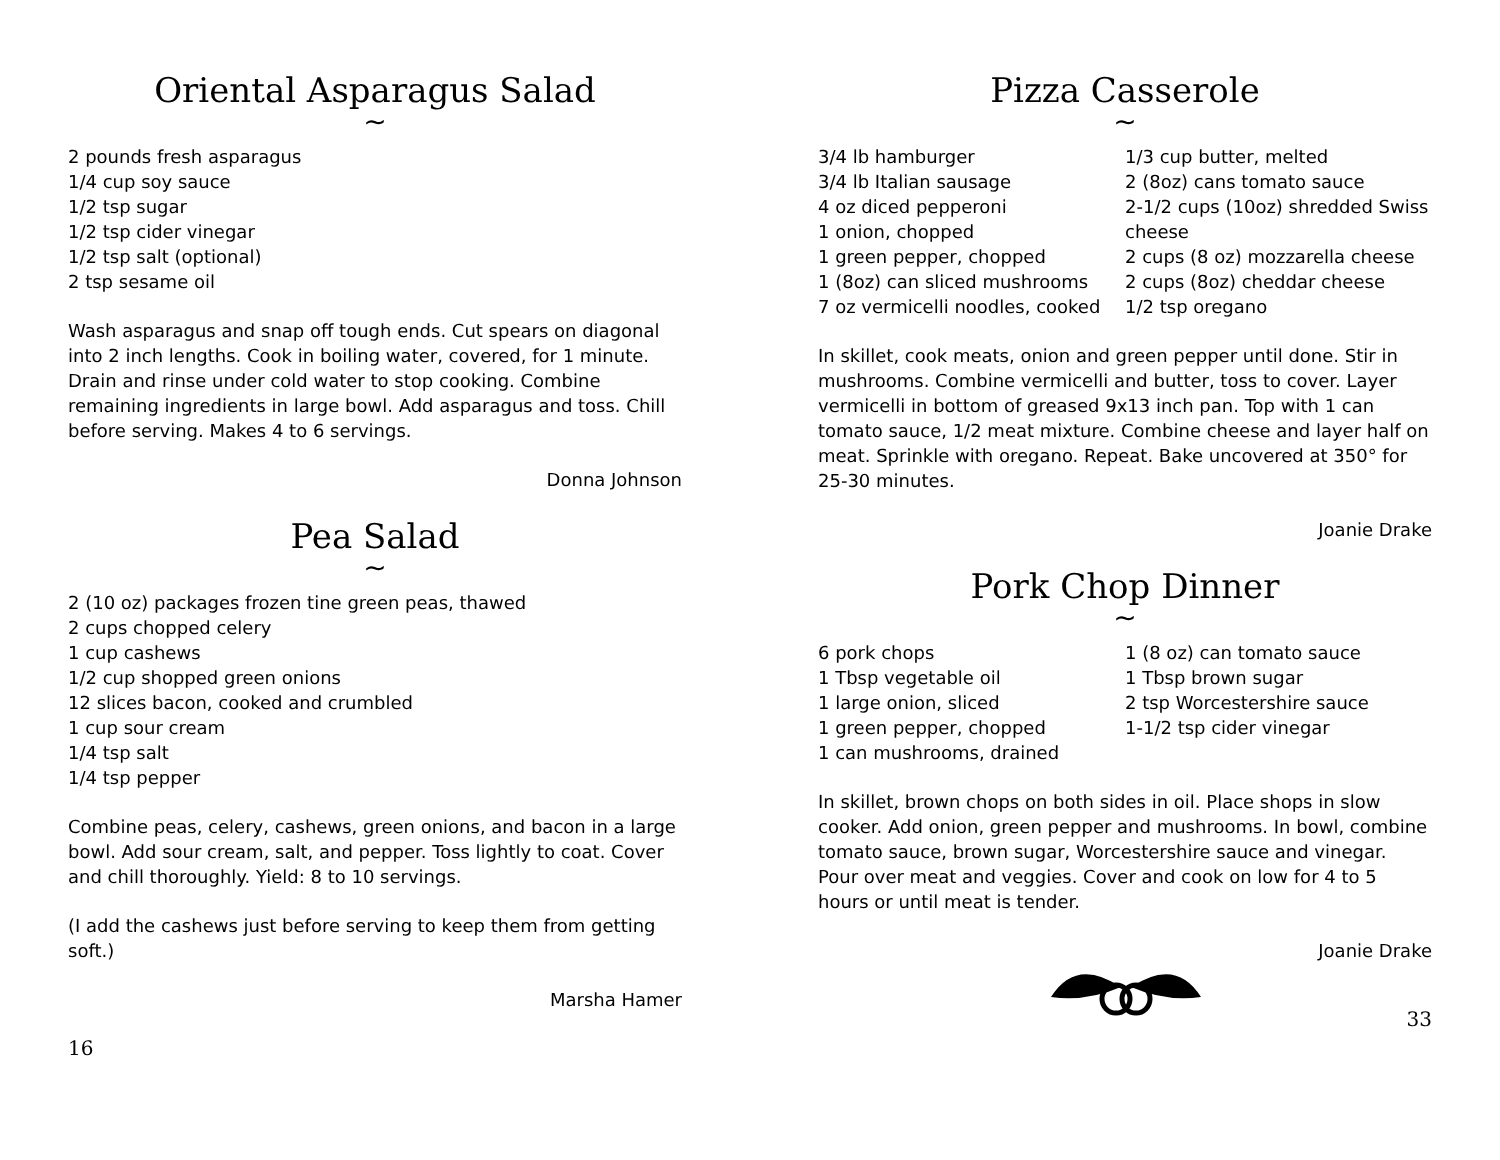Oriental Asparagus Salad
~
2 pounds fresh asparagus
1/4 cup soy sauce
1/2 tsp sugar
1/2 tsp cider vinegar
1/2 tsp salt (optional)
2 tsp sesame oil
Wash asparagus and snap off tough ends. Cut spears on diagonal into 2 inch lengths. Cook in boiling water, covered, for 1 minute. Drain and rinse under cold water to stop cooking. Combine remaining ingredients in large bowl. Add asparagus and toss. Chill before serving. Makes 4 to 6 servings.
Donna Johnson
Pea Salad
~
2 (10 oz) packages frozen tine green peas, thawed
2 cups chopped celery
1 cup cashews
1/2 cup shopped green onions
12 slices bacon, cooked and crumbled
1 cup sour cream
1/4 tsp salt
1/4 tsp pepper
Combine peas, celery, cashews, green onions, and bacon in a large bowl. Add sour cream, salt, and pepper. Toss lightly to coat. Cover and chill thoroughly. Yield: 8 to 10 servings.
(I add the cashews just before serving to keep them from getting soft.)
Marsha Hamer
16
Pizza Casserole
~
3/4 lb hamburger
3/4 lb Italian sausage
4 oz diced pepperoni
1 onion, chopped
1 green pepper, chopped
1 (8oz) can sliced mushrooms
7 oz vermicelli noodles, cooked
1/3 cup butter, melted
2 (8oz) cans tomato sauce
2-1/2 cups (10oz) shredded Swiss cheese
2 cups (8 oz) mozzarella cheese
2 cups (8oz) cheddar cheese
1/2 tsp oregano
In skillet, cook meats, onion and green pepper until done. Stir in mushrooms. Combine vermicelli and butter, toss to cover. Layer vermicelli in bottom of greased 9x13 inch pan. Top with 1 can tomato sauce, 1/2 meat mixture. Combine cheese and layer half on meat. Sprinkle with oregano. Repeat. Bake uncovered at 350° for 25-30 minutes.
Joanie Drake
Pork Chop Dinner
~
6 pork chops
1 Tbsp vegetable oil
1 large onion, sliced
1 green pepper, chopped
1 can mushrooms, drained
1 (8 oz) can tomato sauce
1 Tbsp brown sugar
2 tsp Worcestershire sauce
1-1/2 tsp cider vinegar
In skillet, brown chops on both sides in oil. Place shops in slow cooker. Add onion, green pepper and mushrooms. In bowl, combine tomato sauce, brown sugar, Worcestershire sauce and vinegar. Pour over meat and veggies. Cover and cook on low for 4 to 5 hours or until meat is tender.
Joanie Drake
33